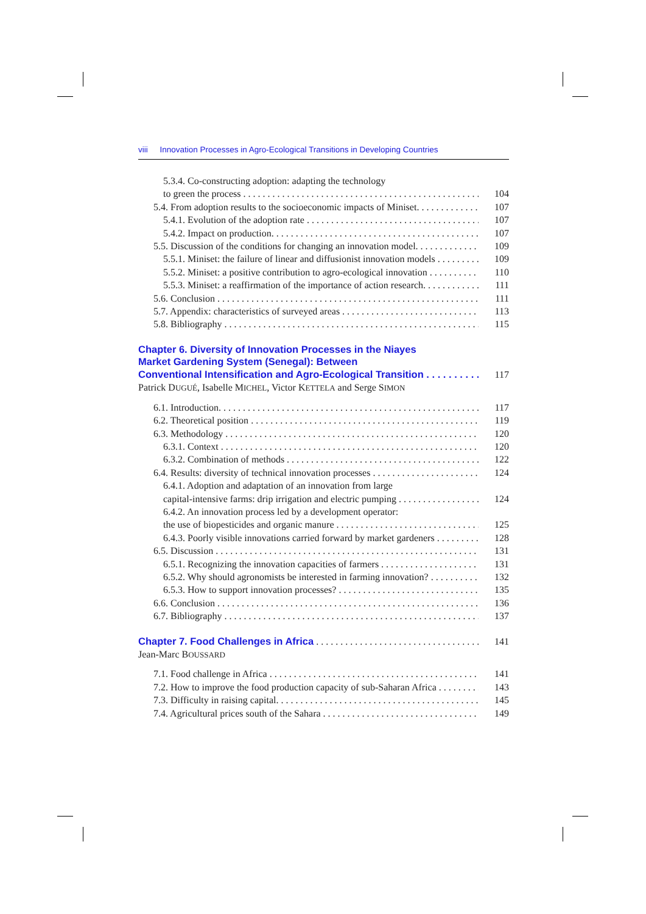viii Innovation Processes in Agro-Ecological Transitions in Developing Countries
5.3.4. Co-constructing adoption: adapting the technology
to green the process 104
5.4. From adoption results to the socioeconomic impacts of Miniset. 107
5.4.1. Evolution of the adoption rate 107
5.4.2. Impact on production. 107
5.5. Discussion of the conditions for changing an innovation model. 109
5.5.1. Miniset: the failure of linear and diffusionist innovation models 109
5.5.2. Miniset: a positive contribution to agro-ecological innovation 110
5.5.3. Miniset: a reaffirmation of the importance of action research. 111
5.6. Conclusion 111
5.7. Appendix: characteristics of surveyed areas 113
5.8. Bibliography 115
Chapter 6. Diversity of Innovation Processes in the Niayes
Market Gardening System (Senegal): Between
Conventional Intensification and Agro-Ecological Transition
117
Patrick DUGUÉ, Isabelle MICHEL, Victor KETTELA and Serge SIMON
6.1. Introduction. 117
6.2. Theoretical position 119
6.3. Methodology 120
6.3.1. Context 120
6.3.2. Combination of methods 122
6.4. Results: diversity of technical innovation processes 124
6.4.1. Adoption and adaptation of an innovation from large
capital-intensive farms: drip irrigation and electric pumping 124
6.4.2. An innovation process led by a development operator:
the use of biopesticides and organic manure 125
6.4.3. Poorly visible innovations carried forward by market gardeners 128
6.5. Discussion 131
6.5.1. Recognizing the innovation capacities of farmers 131
6.5.2. Why should agronomists be interested in farming innovation? 132
6.5.3. How to support innovation processes? 135
6.6. Conclusion 136
6.7. Bibliography 137
Chapter 7. Food Challenges in Africa
141
Jean-Marc BOUSSARD
7.1. Food challenge in Africa 141
7.2. How to improve the food production capacity of sub-Saharan Africa 143
7.3. Difficulty in raising capital. 145
7.4. Agricultural prices south of the Sahara 149